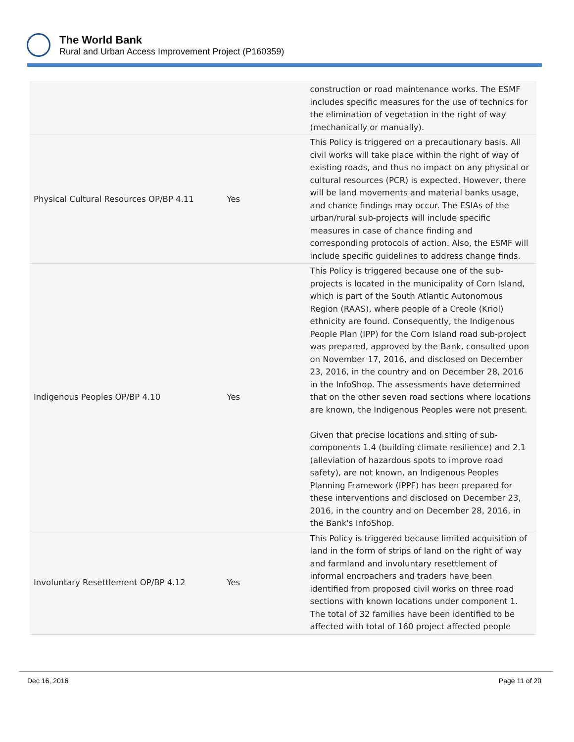The World Bank
Rural and Urban Access Improvement Project (P160359)
| | | construction or road maintenance works. The ESMF includes specific measures for the use of technics for the elimination of vegetation in the right of way (mechanically or manually). |
| Physical Cultural Resources OP/BP 4.11 | Yes | This Policy is triggered on a precautionary basis. All civil works will take place within the right of way of existing roads, and thus no impact on any physical or cultural resources (PCR) is expected. However, there will be land movements and material banks usage, and chance findings may occur. The ESIAs of the urban/rural sub-projects will include specific measures in case of chance finding and corresponding protocols of action. Also, the ESMF will include specific guidelines to address change finds. |
| Indigenous Peoples OP/BP 4.10 | Yes | This Policy is triggered because one of the sub-projects is located in the municipality of Corn Island, which is part of the South Atlantic Autonomous Region (RAAS), where people of a Creole (Kriol) ethnicity are found. Consequently, the Indigenous People Plan (IPP) for the Corn Island road sub-project was prepared, approved by the Bank, consulted upon on November 17, 2016, and disclosed on December 23, 2016, in the country and on December 28, 2016 in the InfoShop. The assessments have determined that on the other seven road sections where locations are known, the Indigenous Peoples were not present. Given that precise locations and siting of sub-components 1.4 (building climate resilience) and 2.1 (alleviation of hazardous spots to improve road safety), are not known, an Indigenous Peoples Planning Framework (IPPF) has been prepared for these interventions and disclosed on December 23, 2016, in the country and on December 28, 2016, in the Bank's InfoShop. |
| Involuntary Resettlement OP/BP 4.12 | Yes | This Policy is triggered because limited acquisition of land in the form of strips of land on the right of way and farmland and involuntary resettlement of informal encroachers and traders have been identified from proposed civil works on three road sections with known locations under component 1. The total of 32 families have been identified to be affected with total of 160 project affected people |
Dec 16, 2016 Page 11 of 20